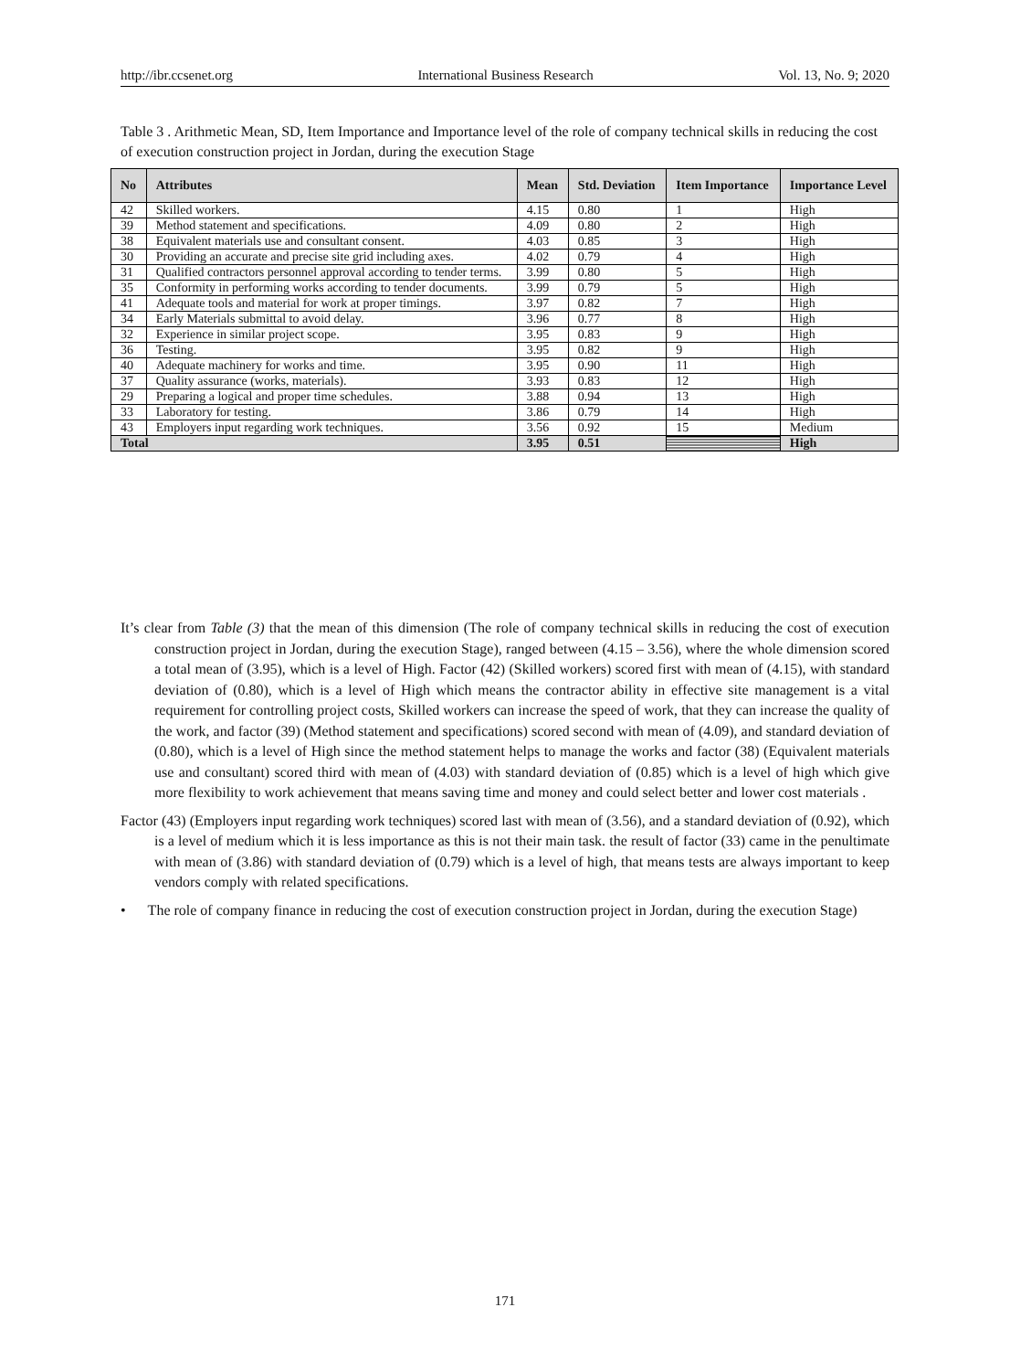http://ibr.ccsenet.org International Business Research Vol. 13, No. 9; 2020
Table 3 . Arithmetic Mean, SD, Item Importance and Importance level of the role of company technical skills in reducing the cost of execution construction project in Jordan, during the execution Stage
| No | Attributes | Mean | Std. Deviation | Item Importance | Importance Level |
| --- | --- | --- | --- | --- | --- |
| 42 | Skilled workers. | 4.15 | 0.80 | 1 | High |
| 39 | Method statement and specifications. | 4.09 | 0.80 | 2 | High |
| 38 | Equivalent materials use and consultant consent. | 4.03 | 0.85 | 3 | High |
| 30 | Providing an accurate and precise site grid including axes. | 4.02 | 0.79 | 4 | High |
| 31 | Qualified contractors personnel approval according to tender terms. | 3.99 | 0.80 | 5 | High |
| 35 | Conformity in performing works according to tender documents. | 3.99 | 0.79 | 5 | High |
| 41 | Adequate tools and material for work at proper timings. | 3.97 | 0.82 | 7 | High |
| 34 | Early Materials submittal to avoid delay. | 3.96 | 0.77 | 8 | High |
| 32 | Experience in similar project scope. | 3.95 | 0.83 | 9 | High |
| 36 | Testing. | 3.95 | 0.82 | 9 | High |
| 40 | Adequate machinery for works and time. | 3.95 | 0.90 | 11 | High |
| 37 | Quality assurance (works, materials). | 3.93 | 0.83 | 12 | High |
| 29 | Preparing a logical and proper time schedules. | 3.88 | 0.94 | 13 | High |
| 33 | Laboratory for testing. | 3.86 | 0.79 | 14 | High |
| 43 | Employers input regarding work techniques. | 3.56 | 0.92 | 15 | Medium |
| Total | | 3.95 | 0.51 | | High |
It’s clear from Table (3) that the mean of this dimension (The role of company technical skills in reducing the cost of execution construction project in Jordan, during the execution Stage), ranged between (4.15 – 3.56), where the whole dimension scored a total mean of (3.95), which is a level of High. Factor (42) (Skilled workers) scored first with mean of (4.15), with standard deviation of (0.80), which is a level of High which means the contractor ability in effective site management is a vital requirement for controlling project costs, Skilled workers can increase the speed of work, that they can increase the quality of the work, and factor (39) (Method statement and specifications) scored second with mean of (4.09), and standard deviation of (0.80), which is a level of High since the method statement helps to manage the works and factor (38) (Equivalent materials use and consultant) scored third with mean of (4.03) with standard deviation of (0.85) which is a level of high which give more flexibility to work achievement that means saving time and money and could select better and lower cost materials .
Factor (43) (Employers input regarding work techniques) scored last with mean of (3.56), and a standard deviation of (0.92), which is a level of medium which it is less importance as this is not their main task. the result of factor (33) came in the penultimate with mean of (3.86) with standard deviation of (0.79) which is a level of high, that means tests are always important to keep vendors comply with related specifications.
• The role of company finance in reducing the cost of execution construction project in Jordan, during the execution Stage)
171